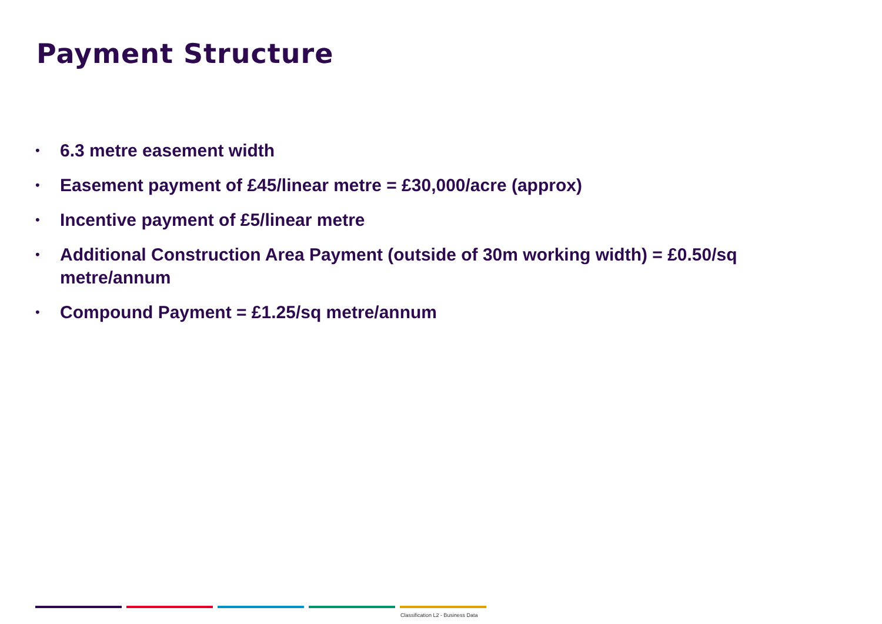Payment Structure
• 6.3 metre easement width
• Easement payment of £45/linear metre = £30,000/acre (approx)
• Incentive payment of £5/linear metre
• Additional Construction Area Payment (outside of 30m working width) = £0.50/sq metre/annum
• Compound Payment = £1.25/sq metre/annum
Classification L2 - Business Data